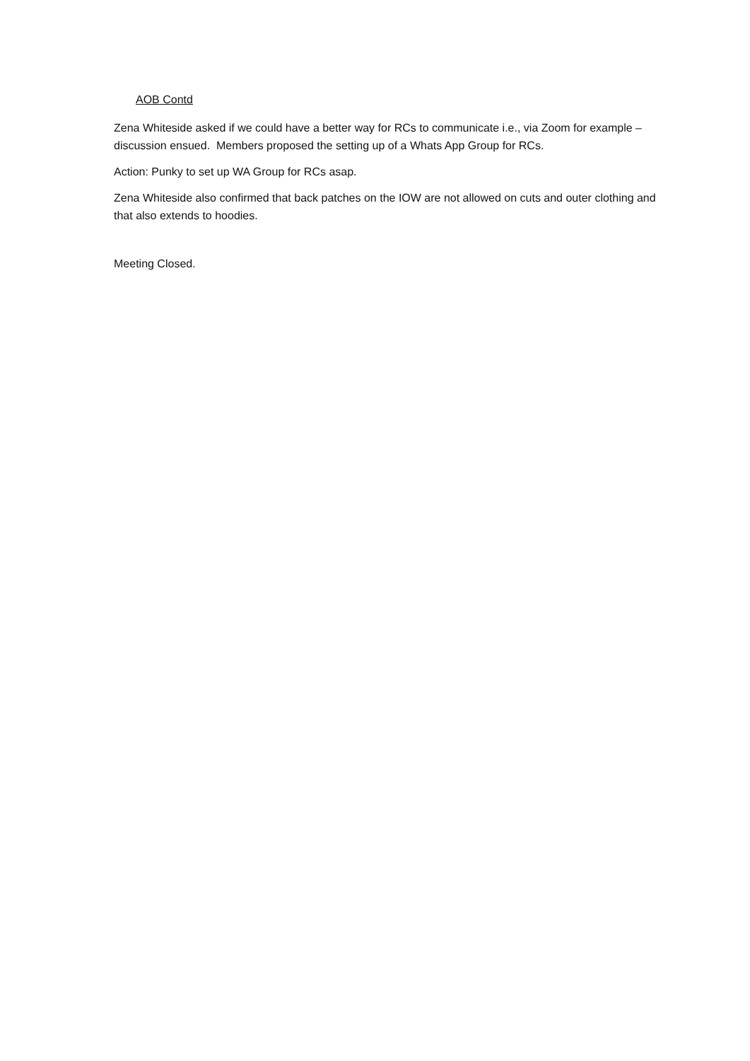AOB Contd
Zena Whiteside asked if we could have a better way for RCs to communicate i.e., via Zoom for example – discussion ensued. Members proposed the setting up of a Whats App Group for RCs.
Action: Punky to set up WA Group for RCs asap.
Zena Whiteside also confirmed that back patches on the IOW are not allowed on cuts and outer clothing and that also extends to hoodies.
Meeting Closed.